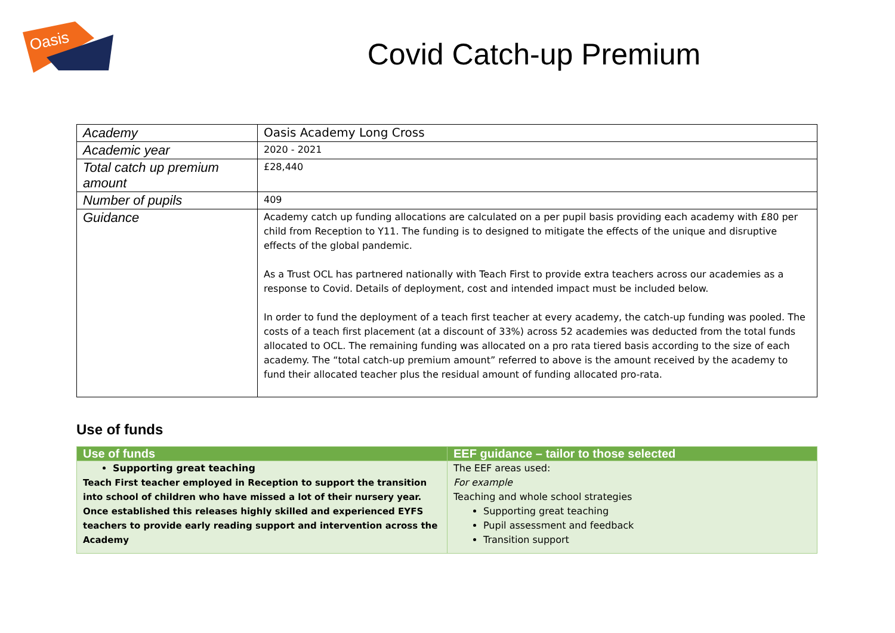Oasis
Covid Catch-up Premium
| Academy | Oasis Academy Long Cross |
| Academic year | 2020 - 2021 |
| Total catch up premium amount | £28,440 |
| Number of pupils | 409 |
| Guidance | Academy catch up funding allocations are calculated on a per pupil basis providing each academy with £80 per child from Reception to Y11. The funding is to designed to mitigate the effects of the unique and disruptive effects of the global pandemic. As a Trust OCL has partnered nationally with Teach First to provide extra teachers across our academies as a response to Covid. Details of deployment, cost and intended impact must be included below. In order to fund the deployment of a teach first teacher at every academy, the catch-up funding was pooled. The costs of a teach first placement (at a discount of 33%) across 52 academies was deducted from the total funds allocated to OCL. The remaining funding was allocated on a pro rata tiered basis according to the size of each academy. The “total catch-up premium amount” referred to above is the amount received by the academy to fund their allocated teacher plus the residual amount of funding allocated pro-rata. |
Use of funds
| Use of funds | EEF guidance – tailor to those selected |
| --- | --- |
| Supporting great teaching Teach First teacher employed in Reception to support the transition into school of children who have missed a lot of their nursery year. Once established this releases highly skilled and experienced EYFS teachers to provide early reading support and intervention across the Academy | The EEF areas used: For example Teaching and whole school strategies Supporting great teaching Pupil assessment and feedback Transition support |